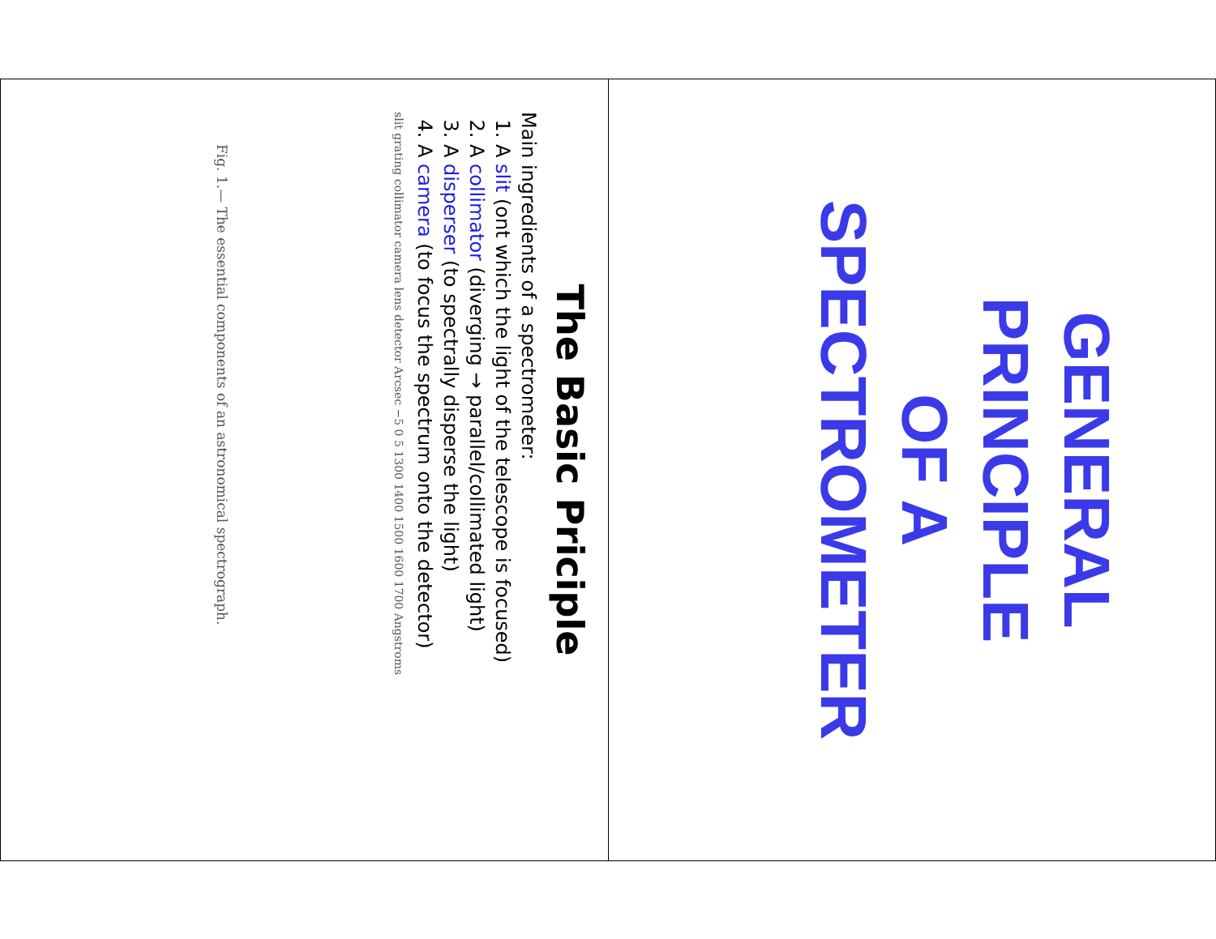The Basic Priciple
Main ingredients of a spectrometer:
1. A slit (ont which the light of the telescope is focused)
2. A collimator (diverging → parallel/collimated light)
3. A disperser (to spectrally disperse the light)
4. A camera (to focus the spectrum onto the detector)
slit grating collimator camera lens detector Arcsec −5 0 5 1300 1400 1500 1600 1700 Angstroms
Fig. 1.— The essential components of an astronomical spectrograph.
GENERAL
PRINCIPLE
OF A
SPECTROMETER